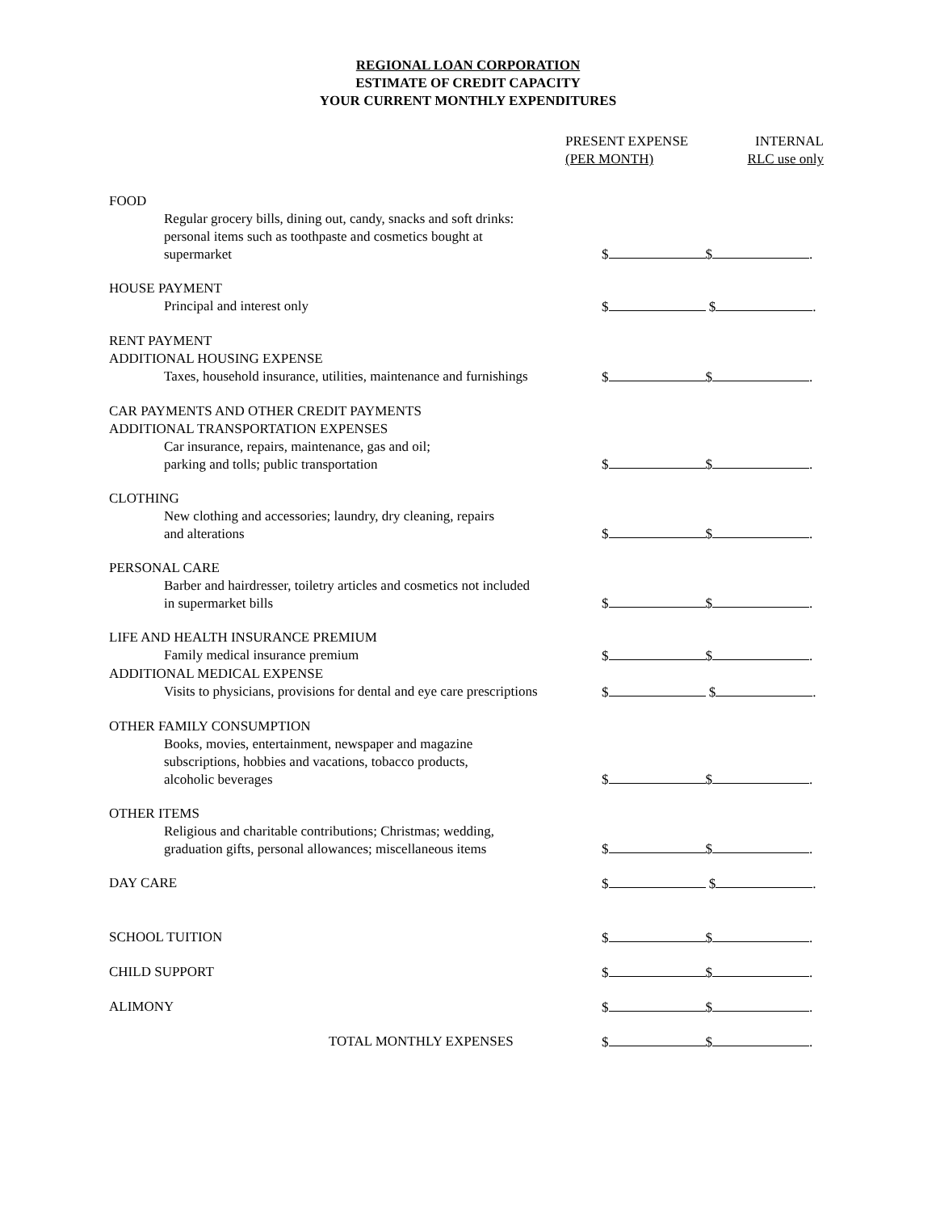REGIONAL LOAN CORPORATION
ESTIMATE OF CREDIT CAPACITY
YOUR CURRENT MONTHLY EXPENDITURES
PRESENT EXPENSE
(PER MONTH)
INTERNAL
RLC use only
FOOD
Regular grocery bills, dining out, candy, snacks and soft drinks:
personal items such as toothpaste and cosmetics bought at
supermarket
$ $ .
HOUSE PAYMENT
Principal and interest only $ $ .
RENT PAYMENT
ADDITIONAL HOUSING EXPENSE
Taxes, household insurance, utilities, maintenance and furnishings
$ $ .
CAR PAYMENTS AND OTHER CREDIT PAYMENTS
ADDITIONAL TRANSPORTATION EXPENSES
Car insurance, repairs, maintenance, gas and oil;
parking and tolls; public transportation
$ $ .
CLOTHING
New clothing and accessories; laundry, dry cleaning, repairs
and alterations
$ $ .
PERSONAL CARE
Barber and hairdresser, toiletry articles and cosmetics not included
in supermarket bills
$ $ .
LIFE AND HEALTH INSURANCE PREMIUM
Family medical insurance premium
$ $ .
ADDITIONAL MEDICAL EXPENSE
Visits to physicians, provisions for dental and eye care prescriptions
$ $ .
OTHER FAMILY CONSUMPTION
Books, movies, entertainment, newspaper and magazine
subscriptions, hobbies and vacations, tobacco products,
alcoholic beverages
$ $ .
OTHER ITEMS
Religious and charitable contributions; Christmas; wedding,
graduation gifts, personal allowances; miscellaneous items
$ $ .
DAY CARE $ $ .
SCHOOL TUITION $ $ .
CHILD SUPPORT $ $ .
ALIMONY $ $ .
TOTAL MONTHLY EXPENSES $ $ .